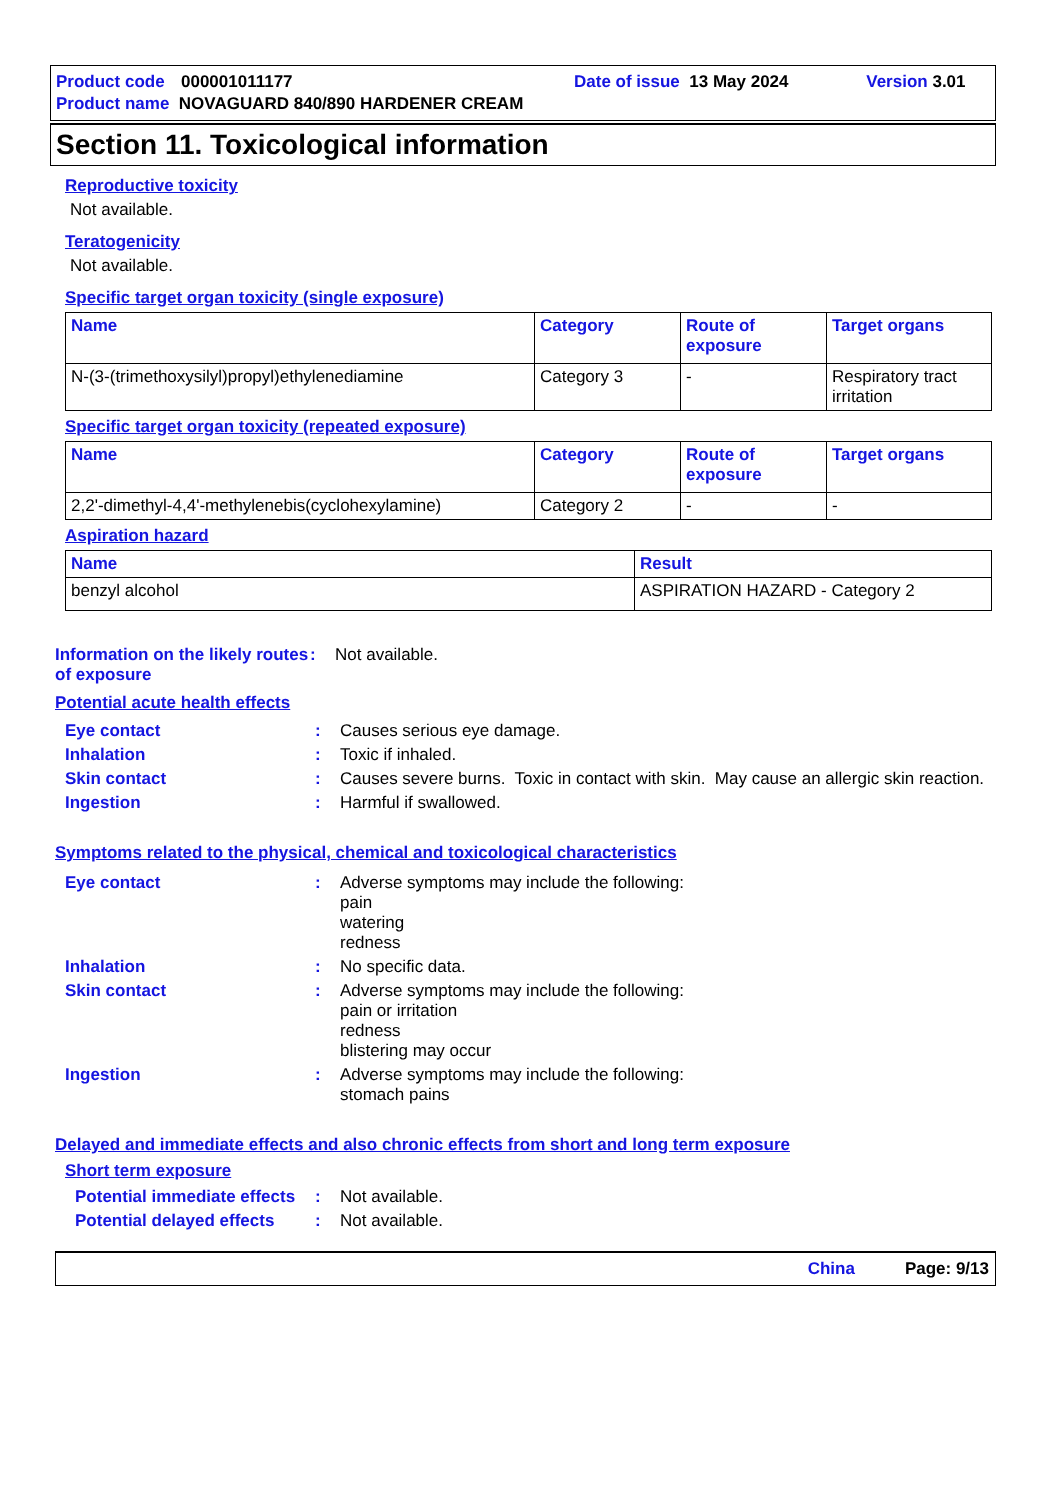Product code 000001011177 Date of issue 13 May 2024 Version 3.01
Product name NOVAGUARD 840/890 HARDENER CREAM
Section 11. Toxicological information
Reproductive toxicity
Not available.
Teratogenicity
Not available.
Specific target organ toxicity (single exposure)
| Name | Category | Route of exposure | Target organs |
| --- | --- | --- | --- |
| N-(3-(trimethoxysilyl)propyl)ethylenediamine | Category 3 | - | Respiratory tract irritation |
Specific target organ toxicity (repeated exposure)
| Name | Category | Route of exposure | Target organs |
| --- | --- | --- | --- |
| 2,2'-dimethyl-4,4'-methylenebis(cyclohexylamine) | Category 2 | - | - |
Aspiration hazard
| Name | Result |
| --- | --- |
| benzyl alcohol | ASPIRATION HAZARD - Category 2 |
Information on the likely routes of exposure
: Not available.
Potential acute health effects
Eye contact : Causes serious eye damage.
Inhalation : Toxic if inhaled.
Skin contact : Causes severe burns. Toxic in contact with skin. May cause an allergic skin reaction.
Ingestion : Harmful if swallowed.
Symptoms related to the physical, chemical and toxicological characteristics
Eye contact : Adverse symptoms may include the following:
pain
watering
redness
Inhalation : No specific data.
Skin contact : Adverse symptoms may include the following:
pain or irritation
redness
blistering may occur
Ingestion : Adverse symptoms may include the following:
stomach pains
Delayed and immediate effects and also chronic effects from short and long term exposure
Short term exposure
Potential immediate effects
: Not available.
Potential delayed effects
: Not available.
China Page: 9/13